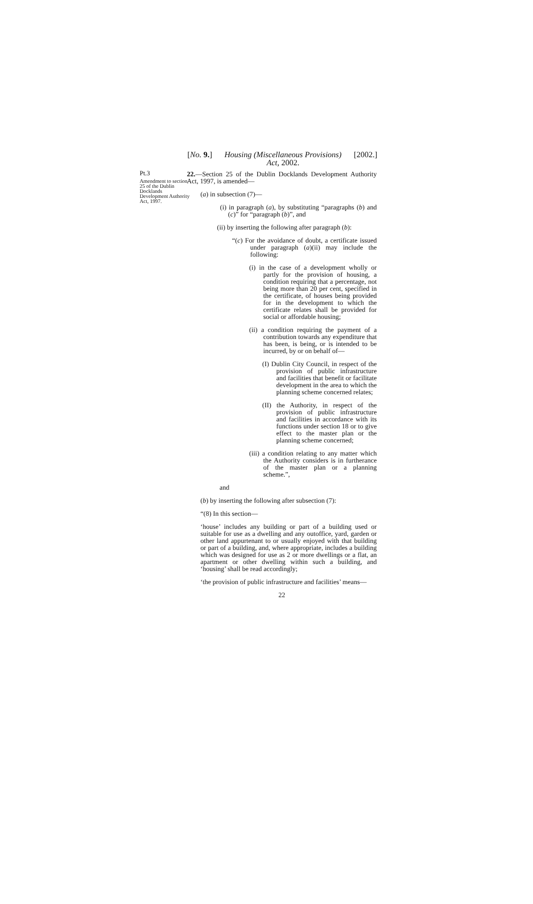[No. 9.] Housing (Miscellaneous Provisions)
Act, 2002. [2002.]
Pt.3
Amendment to section 25 of the Dublin Docklands Development Authority Act, 1997.
22.—Section 25 of the Dublin Docklands Development Authority Act, 1997, is amended—
(a) in subsection (7)—
(i) in paragraph (a), by substituting “paragraphs (b) and (c)” for “paragraph (b)”, and
(ii) by inserting the following after paragraph (b):
“(c) For the avoidance of doubt, a certificate issued under paragraph (a)(ii) may include the following:
(i) in the case of a development wholly or partly for the provision of housing, a condition requiring that a percentage, not being more than 20 per cent, specified in the certificate, of houses being provided for in the development to which the certificate relates shall be provided for social or affordable housing;
(ii) a condition requiring the payment of a contribution towards any expenditure that has been, is being, or is intended to be incurred, by or on behalf of—
(I) Dublin City Council, in respect of the provision of public infrastructure and facilities that benefit or facilitate development in the area to which the planning scheme concerned relates;
(II) the Authority, in respect of the provision of public infrastructure and facilities in accordance with its functions under section 18 or to give effect to the master plan or the planning scheme concerned;
(iii) a condition relating to any matter which the Authority considers is in furtherance of the master plan or a planning scheme.”,
and
(b) by inserting the following after subsection (7):
“(8) In this section—
‘house’ includes any building or part of a building used or suitable for use as a dwelling and any outoffice, yard, garden or other land appurtenant to or usually enjoyed with that building or part of a building, and, where appropriate, includes a building which was designed for use as 2 or more dwellings or a flat, an apartment or other dwelling within such a building, and ‘housing’ shall be read accordingly;
‘the provision of public infrastructure and facilities’ means—
22